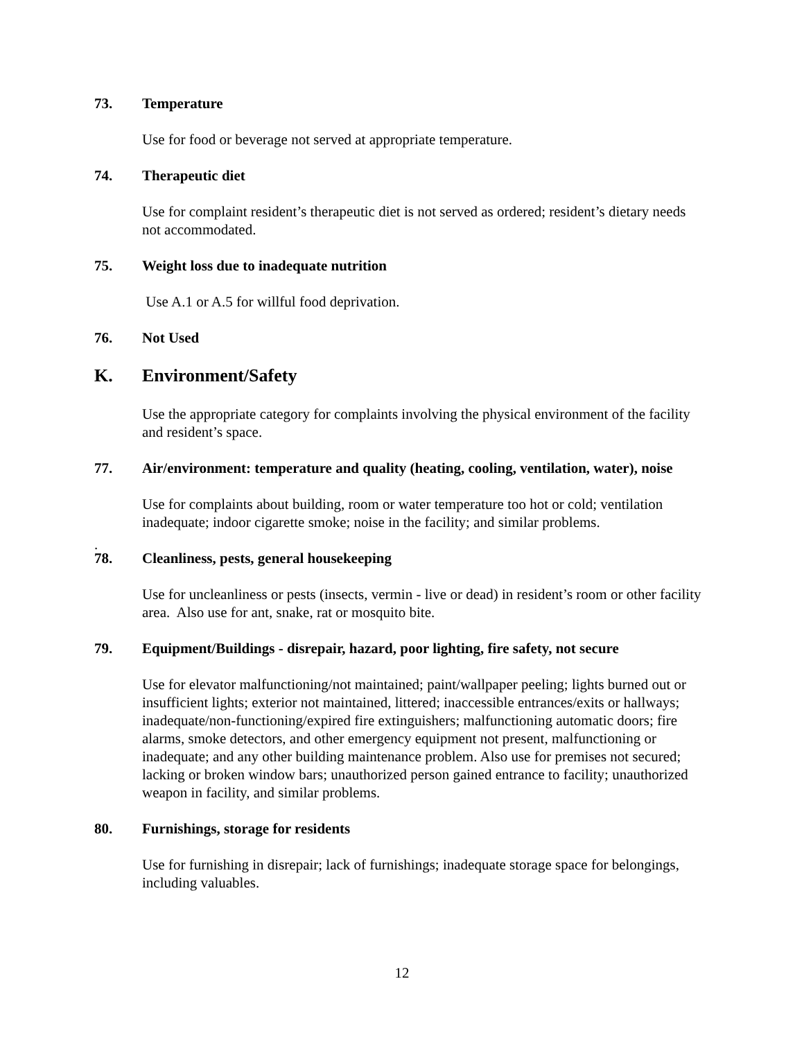73. Temperature
Use for food or beverage not served at appropriate temperature.
74. Therapeutic diet
Use for complaint resident’s therapeutic diet is not served as ordered; resident’s dietary needs not accommodated.
75. Weight loss due to inadequate nutrition
Use A.1 or A.5 for willful food deprivation.
76. Not Used
K. Environment/Safety
Use the appropriate category for complaints involving the physical environment of the facility and resident’s space.
77. Air/environment: temperature and quality (heating, cooling, ventilation, water), noise
Use for complaints about building, room or water temperature too hot or cold; ventilation inadequate; indoor cigarette smoke; noise in the facility; and similar problems.
.
78. Cleanliness, pests, general housekeeping
Use for uncleanliness or pests (insects, vermin - live or dead) in resident’s room or other facility area. Also use for ant, snake, rat or mosquito bite.
79. Equipment/Buildings - disrepair, hazard, poor lighting, fire safety, not secure
Use for elevator malfunctioning/not maintained; paint/wallpaper peeling; lights burned out or insufficient lights; exterior not maintained, littered; inaccessible entrances/exits or hallways; inadequate/non-functioning/expired fire extinguishers; malfunctioning automatic doors; fire alarms, smoke detectors, and other emergency equipment not present, malfunctioning or inadequate; and any other building maintenance problem. Also use for premises not secured; lacking or broken window bars; unauthorized person gained entrance to facility; unauthorized weapon in facility, and similar problems.
80. Furnishings, storage for residents
Use for furnishing in disrepair; lack of furnishings; inadequate storage space for belongings, including valuables.
12